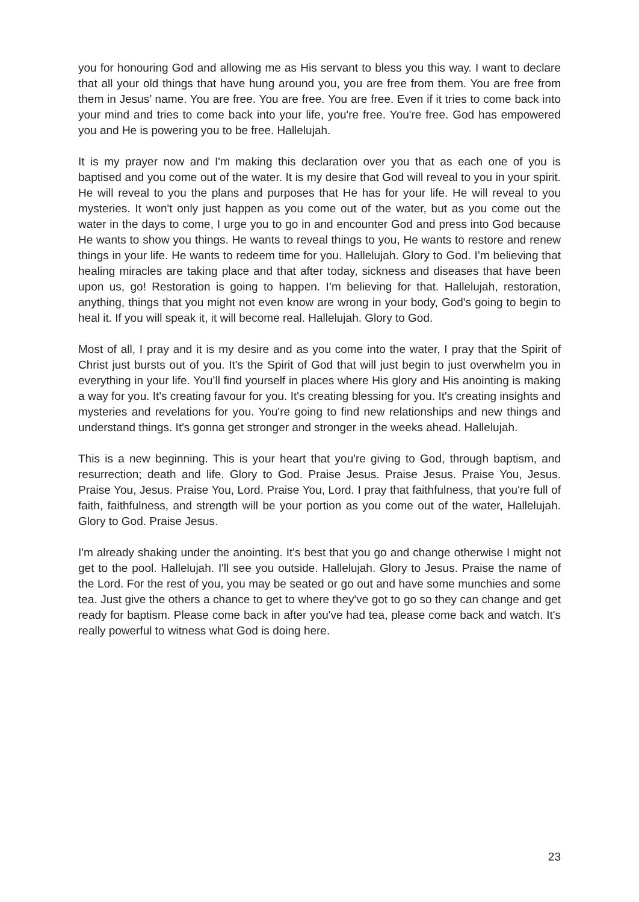you for honouring God and allowing me as His servant to bless you this way. I want to declare that all your old things that have hung around you, you are free from them. You are free from them in Jesus’ name. You are free. You are free. You are free. Even if it tries to come back into your mind and tries to come back into your life, you're free. You're free. God has empowered you and He is powering you to be free. Hallelujah.
It is my prayer now and I'm making this declaration over you that as each one of you is baptised and you come out of the water. It is my desire that God will reveal to you in your spirit. He will reveal to you the plans and purposes that He has for your life. He will reveal to you mysteries. It won't only just happen as you come out of the water, but as you come out the water in the days to come, I urge you to go in and encounter God and press into God because He wants to show you things. He wants to reveal things to you, He wants to restore and renew things in your life. He wants to redeem time for you. Hallelujah. Glory to God. I’m believing that healing miracles are taking place and that after today, sickness and diseases that have been upon us, go! Restoration is going to happen. I’m believing for that. Hallelujah, restoration, anything, things that you might not even know are wrong in your body, God's going to begin to heal it. If you will speak it, it will become real. Hallelujah. Glory to God.
Most of all, I pray and it is my desire and as you come into the water, I pray that the Spirit of Christ just bursts out of you. It's the Spirit of God that will just begin to just overwhelm you in everything in your life. You’ll find yourself in places where His glory and His anointing is making a way for you. It's creating favour for you. It's creating blessing for you. It's creating insights and mysteries and revelations for you. You're going to find new relationships and new things and understand things. It's gonna get stronger and stronger in the weeks ahead. Hallelujah.
This is a new beginning. This is your heart that you're giving to God, through baptism, and resurrection; death and life. Glory to God. Praise Jesus. Praise Jesus. Praise You, Jesus. Praise You, Jesus. Praise You, Lord. Praise You, Lord. I pray that faithfulness, that you're full of faith, faithfulness, and strength will be your portion as you come out of the water, Hallelujah. Glory to God. Praise Jesus.
I'm already shaking under the anointing. It's best that you go and change otherwise I might not get to the pool. Hallelujah. I'll see you outside. Hallelujah. Glory to Jesus. Praise the name of the Lord. For the rest of you, you may be seated or go out and have some munchies and some tea. Just give the others a chance to get to where they've got to go so they can change and get ready for baptism. Please come back in after you've had tea, please come back and watch. It's really powerful to witness what God is doing here.
23